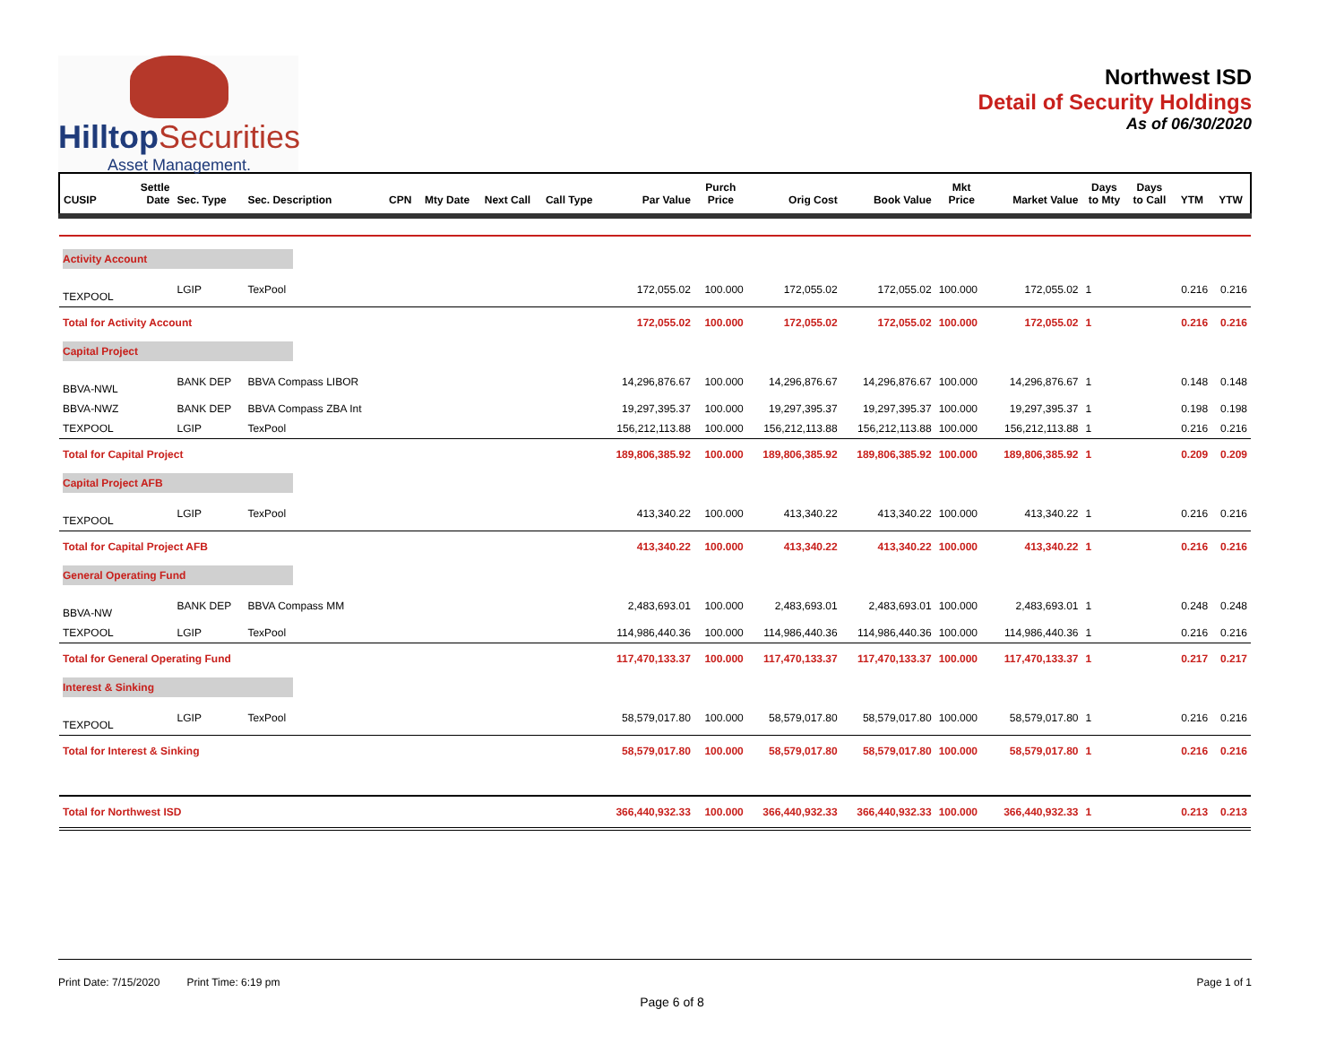HilltopSecurities
Asset Management.
Northwest ISD
Detail of Security Holdings
As of 06/30/2020
| CUSIP | Settle Date | Sec. Type | Sec. Description | CPN | Mty Date | Next Call | Call Type | Par Value | Purch Price | Orig Cost | Book Value | Mkt Price | Market Value | Days to Mty | Days to Call | YTM | YTW |
| --- | --- | --- | --- | --- | --- | --- | --- | --- | --- | --- | --- | --- | --- | --- | --- | --- | --- |
| Activity Account | | | | | | | | | | | | | | | | | |
| TEXPOOL | | LGIP | TexPool | | | | | 172,055.02 | 100.000 | 172,055.02 | 172,055.02 | 100.000 | 172,055.02 | 1 | | 0.216 | 0.216 |
| Total for Activity Account | | | | | | | | 172,055.02 | 100.000 | 172,055.02 | 172,055.02 | 100.000 | 172,055.02 | 1 | | 0.216 | 0.216 |
| Capital Project | | | | | | | | | | | | | | | | | |
| BBVA-NWL | | BANK DEP | BBVA Compass LIBOR | | | | | 14,296,876.67 | 100.000 | 14,296,876.67 | 14,296,876.67 | 100.000 | 14,296,876.67 | 1 | | 0.148 | 0.148 |
| BBVA-NWZ | | BANK DEP | BBVA Compass ZBA Int | | | | | 19,297,395.37 | 100.000 | 19,297,395.37 | 19,297,395.37 | 100.000 | 19,297,395.37 | 1 | | 0.198 | 0.198 |
| TEXPOOL | | LGIP | TexPool | | | | | 156,212,113.88 | 100.000 | 156,212,113.88 | 156,212,113.88 | 100.000 | 156,212,113.88 | 1 | | 0.216 | 0.216 |
| Total for Capital Project | | | | | | | | 189,806,385.92 | 100.000 | 189,806,385.92 | 189,806,385.92 | 100.000 | 189,806,385.92 | 1 | | 0.209 | 0.209 |
| Capital Project AFB | | | | | | | | | | | | | | | | | |
| TEXPOOL | | LGIP | TexPool | | | | | 413,340.22 | 100.000 | 413,340.22 | 413,340.22 | 100.000 | 413,340.22 | 1 | | 0.216 | 0.216 |
| Total for Capital Project AFB | | | | | | | | 413,340.22 | 100.000 | 413,340.22 | 413,340.22 | 100.000 | 413,340.22 | 1 | | 0.216 | 0.216 |
| General Operating Fund | | | | | | | | | | | | | | | | | |
| BBVA-NW | | BANK DEP | BBVA Compass MM | | | | | 2,483,693.01 | 100.000 | 2,483,693.01 | 2,483,693.01 | 100.000 | 2,483,693.01 | 1 | | 0.248 | 0.248 |
| TEXPOOL | | LGIP | TexPool | | | | | 114,986,440.36 | 100.000 | 114,986,440.36 | 114,986,440.36 | 100.000 | 114,986,440.36 | 1 | | 0.216 | 0.216 |
| Total for General Operating Fund | | | | | | | | 117,470,133.37 | 100.000 | 117,470,133.37 | 117,470,133.37 | 100.000 | 117,470,133.37 | 1 | | 0.217 | 0.217 |
| Interest & Sinking | | | | | | | | | | | | | | | | | |
| TEXPOOL | | LGIP | TexPool | | | | | 58,579,017.80 | 100.000 | 58,579,017.80 | 58,579,017.80 | 100.000 | 58,579,017.80 | 1 | | 0.216 | 0.216 |
| Total for Interest & Sinking | | | | | | | | 58,579,017.80 | 100.000 | 58,579,017.80 | 58,579,017.80 | 100.000 | 58,579,017.80 | 1 | | 0.216 | 0.216 |
| Total for Northwest ISD | | | | | | | | 366,440,932.33 | 100.000 | 366,440,932.33 | 366,440,932.33 | 100.000 | 366,440,932.33 | 1 | | 0.213 | 0.213 |
Print Date: 7/15/2020 Print Time: 6:19 pm
Page 1 of 1
Page 6 of 8